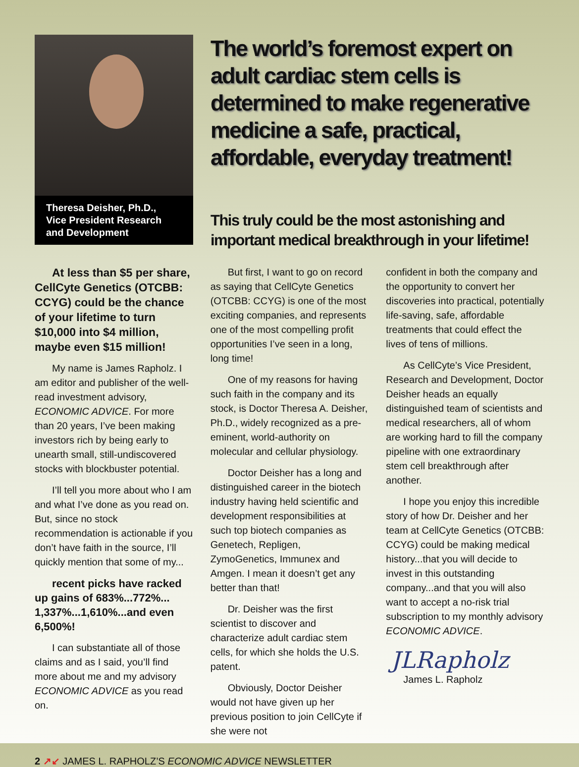Theresa Deisher, Ph.D.,
Vice President Research
and Development
The world’s foremost expert on adult cardiac stem cells is determined to make regenerative medicine a safe, practical, affordable, everyday treatment!
This truly could be the most astonishing and important medical breakthrough in your lifetime!
At less than $5 per share, CellCyte Genetics (OTCBB: CCYG) could be the chance of your lifetime to turn $10,000 into $4 million, maybe even $15 million!
My name is James Rapholz. I am editor and publisher of the well-read investment advisory, ECONOMIC ADVICE. For more than 20 years, I’ve been making investors rich by being early to unearth small, still-undiscovered stocks with blockbuster potential.
I’ll tell you more about who I am and what I’ve done as you read on. But, since no stock recommendation is actionable if you don’t have faith in the source, I’ll quickly mention that some of my...
recent picks have racked up gains of 683%...772%... 1,337%...1,610%...and even 6,500%!
I can substantiate all of those claims and as I said, you’ll find more about me and my advisory ECONOMIC ADVICE as you read on.
But first, I want to go on record as saying that CellCyte Genetics (OTCBB: CCYG) is one of the most exciting companies, and represents one of the most compelling profit opportunities I’ve seen in a long, long time!
One of my reasons for having such faith in the company and its stock, is Doctor Theresa A. Deisher, Ph.D., widely recognized as a pre-eminent, world-authority on molecular and cellular physiology.
Doctor Deisher has a long and distinguished career in the biotech industry having held scientific and development responsibilities at such top biotech companies as Genetech, Repligen, ZymoGenetics, Immunex and Amgen. I mean it doesn’t get any better than that!
Dr. Deisher was the first scientist to discover and characterize adult cardiac stem cells, for which she holds the U.S. patent.
Obviously, Doctor Deisher would not have given up her previous position to join CellCyte if she were not
confident in both the company and the opportunity to convert her discoveries into practical, potentially life-saving, safe, affordable treatments that could effect the lives of tens of millions.
As CellCyte’s Vice President, Research and Development, Doctor Deisher heads an equally distinguished team of scientists and medical researchers, all of whom are working hard to fill the company pipeline with one extraordinary stem cell breakthrough after another.
I hope you enjoy this incredible story of how Dr. Deisher and her team at CellCyte Genetics (OTCBB: CCYG) could be making medical history...that you will decide to invest in this outstanding company...and that you will also want to accept a no-risk trial subscription to my monthly advisory ECONOMIC ADVICE.
JLRapholz
James L. Rapholz
2 ↗↙ JAMES L. RAPHOLZ’S ECONOMIC ADVICE NEWSLETTER